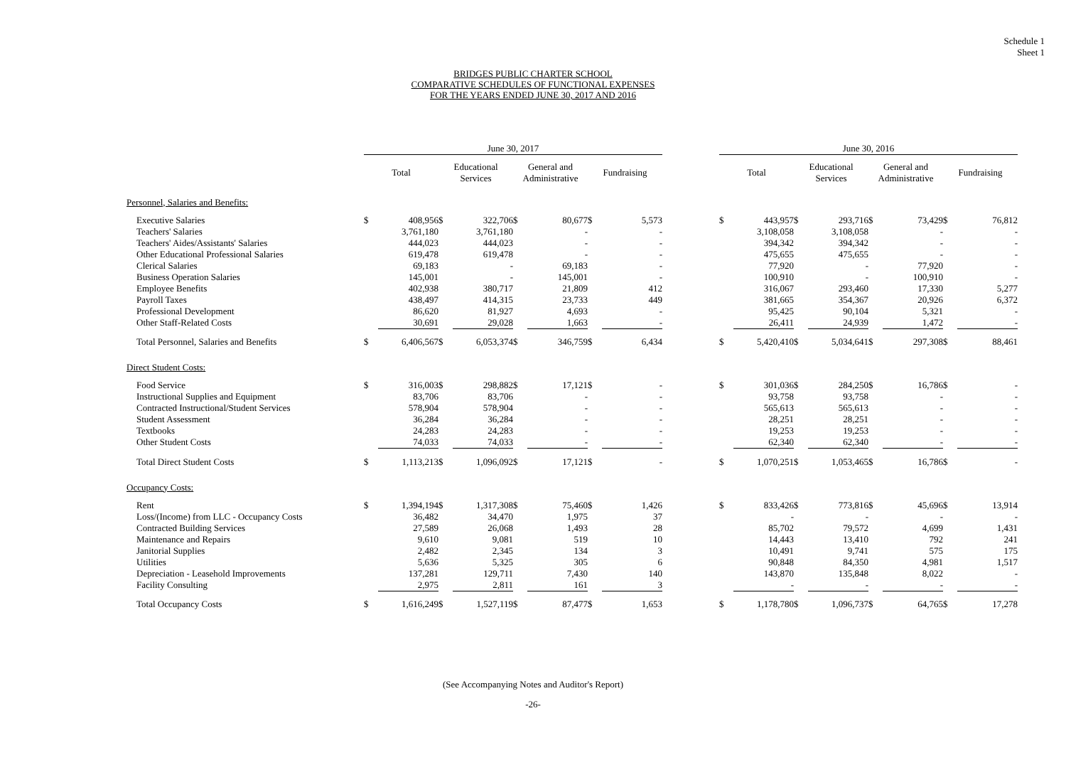Schedule 1
Sheet 1
BRIDGES PUBLIC CHARTER SCHOOL
COMPARATIVE SCHEDULES OF FUNCTIONAL EXPENSES
FOR THE YEARS ENDED JUNE 30, 2017 AND 2016
| | June 30, 2017 | | | | | | | | | June 30, 2016 | | | | | | | |
| --- | --- | --- | --- | --- | --- | --- | --- | --- | --- | --- | --- | --- | --- | --- | --- | --- | --- |
| | Total | | Educational Services | | General and Administrative | | Fundraising | | | Total | | Educational Services | | General and Administrative | | Fundraising | |
| Personnel, Salaries and Benefits: | | | | | | | | | | | | | | | | | |
| Executive Salaries | $ | 408,956 | $ | 322,706 | $ | 80,677 | $ | 5,573 | | $ | 443,957 | $ | 293,716 | $ | 73,429 | $ | 76,812 |
| Teachers' Salaries | | 3,761,180 | | 3,761,180 | | - | | - | | | 3,108,058 | | 3,108,058 | | - | | - |
| Teachers' Aides/Assistants' Salaries | | 444,023 | | 444,023 | | - | | - | | | 394,342 | | 394,342 | | - | | - |
| Other Educational Professional Salaries | | 619,478 | | 619,478 | | - | | - | | | 475,655 | | 475,655 | | - | | - |
| Clerical Salaries | | 69,183 | | - | | 69,183 | | - | | | 77,920 | | - | | 77,920 | | - |
| Business Operation Salaries | | 145,001 | | - | | 145,001 | | - | | | 100,910 | | - | | 100,910 | | - |
| Employee Benefits | | 402,938 | | 380,717 | | 21,809 | | 412 | | | 316,067 | | 293,460 | | 17,330 | | 5,277 |
| Payroll Taxes | | 438,497 | | 414,315 | | 23,733 | | 449 | | | 381,665 | | 354,367 | | 20,926 | | 6,372 |
| Professional Development | | 86,620 | | 81,927 | | 4,693 | | - | | | 95,425 | | 90,104 | | 5,321 | | - |
| Other Staff-Related Costs | | 30,691 | | 29,028 | | 1,663 | | - | | | 26,411 | | 24,939 | | 1,472 | | - |
| Total Personnel, Salaries and Benefits | $ | 6,406,567 | $ | 6,053,374 | $ | 346,759 | $ | 6,434 | | $ | 5,420,410 | $ | 5,034,641 | $ | 297,308 | $ | 88,461 |
| Direct Student Costs: | | | | | | | | | | | | | | | | | |
| Food Service | $ | 316,003 | $ | 298,882 | $ | 17,121 | $ | - | | $ | 301,036 | $ | 284,250 | $ | 16,786 | $ | - |
| Instructional Supplies and Equipment | | 83,706 | | 83,706 | | - | | - | | | 93,758 | | 93,758 | | - | | - |
| Contracted Instructional/Student Services | | 578,904 | | 578,904 | | - | | - | | | 565,613 | | 565,613 | | - | | - |
| Student Assessment | | 36,284 | | 36,284 | | - | | - | | | 28,251 | | 28,251 | | - | | - |
| Textbooks | | 24,283 | | 24,283 | | - | | - | | | 19,253 | | 19,253 | | - | | - |
| Other Student Costs | | 74,033 | | 74,033 | | - | | - | | | 62,340 | | 62,340 | | - | | - |
| Total Direct Student Costs | $ | 1,113,213 | $ | 1,096,092 | $ | 17,121 | $ | - | | $ | 1,070,251 | $ | 1,053,465 | $ | 16,786 | $ | - |
| Occupancy Costs: | | | | | | | | | | | | | | | | | |
| Rent | $ | 1,394,194 | $ | 1,317,308 | $ | 75,460 | $ | 1,426 | | $ | 833,426 | $ | 773,816 | $ | 45,696 | $ | 13,914 |
| Loss/(Income) from LLC - Occupancy Costs | | 36,482 | | 34,470 | | 1,975 | | 37 | | | - | | - | | - | | - |
| Contracted Building Services | | 27,589 | | 26,068 | | 1,493 | | 28 | | | 85,702 | | 79,572 | | 4,699 | | 1,431 |
| Maintenance and Repairs | | 9,610 | | 9,081 | | 519 | | 10 | | | 14,443 | | 13,410 | | 792 | | 241 |
| Janitorial Supplies | | 2,482 | | 2,345 | | 134 | | 3 | | | 10,491 | | 9,741 | | 575 | | 175 |
| Utilities | | 5,636 | | 5,325 | | 305 | | 6 | | | 90,848 | | 84,350 | | 4,981 | | 1,517 |
| Depreciation - Leasehold Improvements | | 137,281 | | 129,711 | | 7,430 | | 140 | | | 143,870 | | 135,848 | | 8,022 | | - |
| Facility Consulting | | 2,975 | | 2,811 | | 161 | | 3 | | | - | | - | | - | | - |
| Total Occupancy Costs | $ | 1,616,249 | $ | 1,527,119 | $ | 87,477 | $ | 1,653 | | $ | 1,178,780 | $ | 1,096,737 | $ | 64,765 | $ | 17,278 |
(See Accompanying Notes and Auditor's Report)
-26-